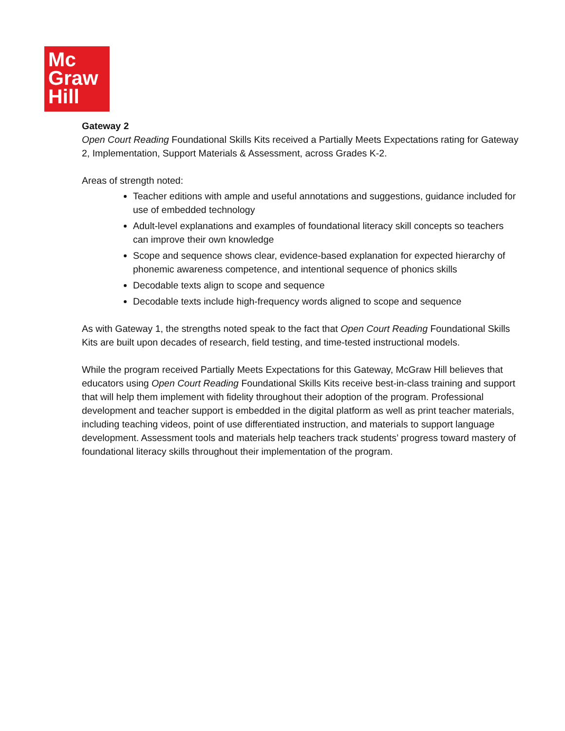Mc
Graw
Hill
Gateway 2
Open Court Reading Foundational Skills Kits received a Partially Meets Expectations rating for Gateway 2, Implementation, Support Materials & Assessment, across Grades K-2.
Areas of strength noted:
Teacher editions with ample and useful annotations and suggestions, guidance included for use of embedded technology
Adult-level explanations and examples of foundational literacy skill concepts so teachers can improve their own knowledge
Scope and sequence shows clear, evidence-based explanation for expected hierarchy of phonemic awareness competence, and intentional sequence of phonics skills
Decodable texts align to scope and sequence
Decodable texts include high-frequency words aligned to scope and sequence
As with Gateway 1, the strengths noted speak to the fact that Open Court Reading Foundational Skills Kits are built upon decades of research, field testing, and time-tested instructional models.
While the program received Partially Meets Expectations for this Gateway, McGraw Hill believes that educators using Open Court Reading Foundational Skills Kits receive best-in-class training and support that will help them implement with fidelity throughout their adoption of the program. Professional development and teacher support is embedded in the digital platform as well as print teacher materials, including teaching videos, point of use differentiated instruction, and materials to support language development. Assessment tools and materials help teachers track students’ progress toward mastery of foundational literacy skills throughout their implementation of the program.